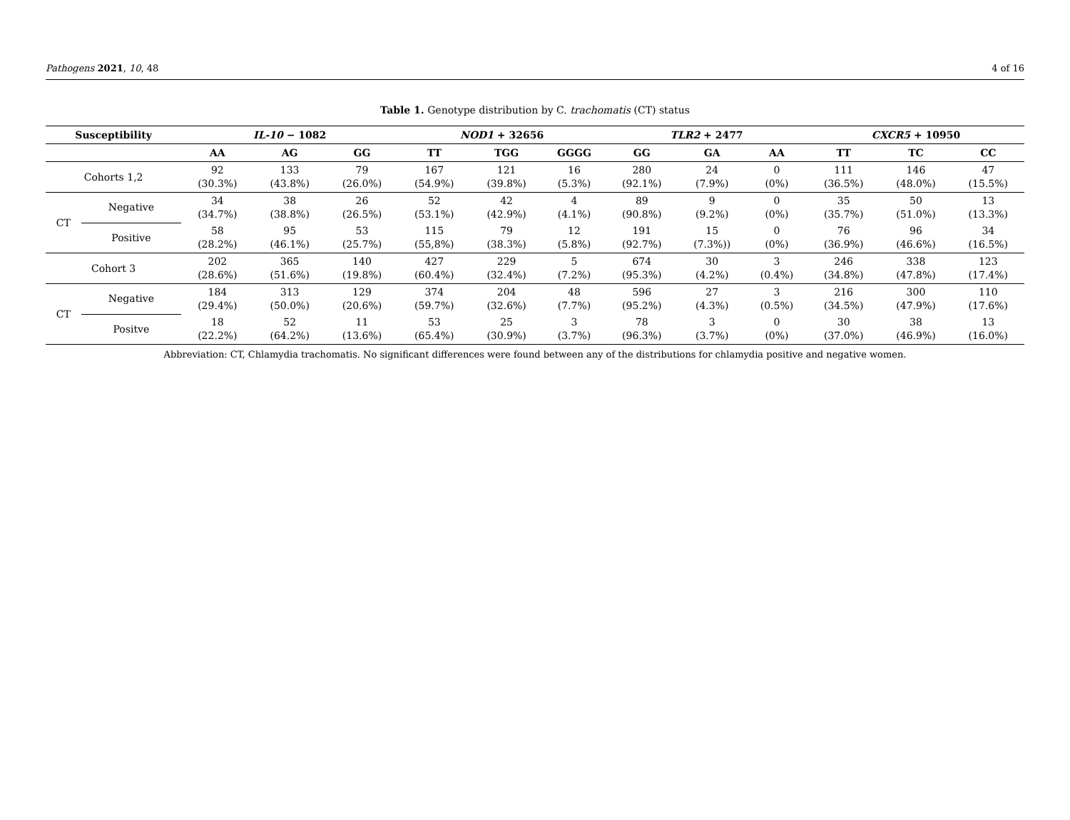Pathogens 2021, 10, 48 4 of 16
Table 1. Genotype distribution by C. trachomatis (CT) status
| Susceptibility | | IL-10 − 1082 | | | NOD1 + 32656 | | | TLR2 + 2477 | | | CXCR5 + 10950 | | |
| --- | --- | --- | --- | --- | --- | --- | --- | --- | --- | --- | --- | --- | --- |
| | | AA | AG | GG | TT | TGG | GGGG | GG | GA | AA | TT | TC | CC |
| Cohorts 1,2 | | 92 (30.3%) | 133 (43.8%) | 79 (26.0%) | 167 (54.9%) | 121 (39.8%) | 16 (5.3%) | 280 (92.1%) | 24 (7.9%) | 0 (0%) | 111 (36.5%) | 146 (48.0%) | 47 (15.5%) |
| CT | Negative | 34 (34.7%) | 38 (38.8%) | 26 (26.5%) | 52 (53.1%) | 42 (42.9%) | 4 (4.1%) | 89 (90.8%) | 9 (9.2%) | 0 (0%) | 35 (35.7%) | 50 (51.0%) | 13 (13.3%) |
| | Positive | 58 (28.2%) | 95 (46.1%) | 53 (25.7%) | 115 (55,8%) | 79 (38.3%) | 12 (5.8%) | 191 (92.7%) | 15 (7.3%)) | 0 (0%) | 76 (36.9%) | 96 (46.6%) | 34 (16.5%) |
| Cohort 3 | | 202 (28.6%) | 365 (51.6%) | 140 (19.8%) | 427 (60.4%) | 229 (32.4%) | 5 (7.2%) | 674 (95.3%) | 30 (4.2%) | 3 (0.4%) | 246 (34.8%) | 338 (47.8%) | 123 (17.4%) |
| CT | Negative | 184 (29.4%) | 313 (50.0%) | 129 (20.6%) | 374 (59.7%) | 204 (32.6%) | 48 (7.7%) | 596 (95.2%) | 27 (4.3%) | 3 (0.5%) | 216 (34.5%) | 300 (47.9%) | 110 (17.6%) |
| | Positve | 18 (22.2%) | 52 (64.2%) | 11 (13.6%) | 53 (65.4%) | 25 (30.9%) | 3 (3.7%) | 78 (96.3%) | 3 (3.7%) | 0 (0%) | 30 (37.0%) | 38 (46.9%) | 13 (16.0%) |
Abbreviation: CT, Chlamydia trachomatis. No significant differences were found between any of the distributions for chlamydia positive and negative women.